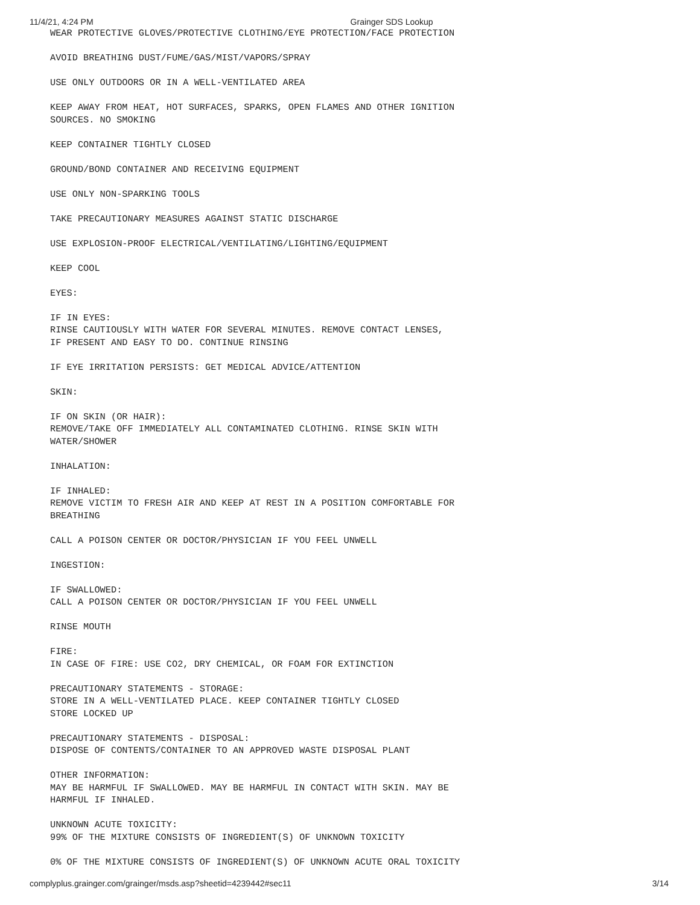11/4/21, 4:24 PM Grainger SDS Lookup
WEAR PROTECTIVE GLOVES/PROTECTIVE CLOTHING/EYE PROTECTION/FACE PROTECTION
AVOID BREATHING DUST/FUME/GAS/MIST/VAPORS/SPRAY
USE ONLY OUTDOORS OR IN A WELL-VENTILATED AREA
KEEP AWAY FROM HEAT, HOT SURFACES, SPARKS, OPEN FLAMES AND OTHER IGNITION
SOURCES. NO SMOKING
KEEP CONTAINER TIGHTLY CLOSED
GROUND/BOND CONTAINER AND RECEIVING EQUIPMENT
USE ONLY NON-SPARKING TOOLS
TAKE PRECAUTIONARY MEASURES AGAINST STATIC DISCHARGE
USE EXPLOSION-PROOF ELECTRICAL/VENTILATING/LIGHTING/EQUIPMENT
KEEP COOL
EYES:
IF IN EYES:
RINSE CAUTIOUSLY WITH WATER FOR SEVERAL MINUTES. REMOVE CONTACT LENSES,
IF PRESENT AND EASY TO DO. CONTINUE RINSING
IF EYE IRRITATION PERSISTS: GET MEDICAL ADVICE/ATTENTION
SKIN:
IF ON SKIN (OR HAIR):
REMOVE/TAKE OFF IMMEDIATELY ALL CONTAMINATED CLOTHING. RINSE SKIN WITH
WATER/SHOWER
INHALATION:
IF INHALED:
REMOVE VICTIM TO FRESH AIR AND KEEP AT REST IN A POSITION COMFORTABLE FOR
BREATHING
CALL A POISON CENTER OR DOCTOR/PHYSICIAN IF YOU FEEL UNWELL
INGESTION:
IF SWALLOWED:
CALL A POISON CENTER OR DOCTOR/PHYSICIAN IF YOU FEEL UNWELL
RINSE MOUTH
FIRE:
IN CASE OF FIRE: USE CO2, DRY CHEMICAL, OR FOAM FOR EXTINCTION
PRECAUTIONARY STATEMENTS - STORAGE:
STORE IN A WELL-VENTILATED PLACE. KEEP CONTAINER TIGHTLY CLOSED
STORE LOCKED UP
PRECAUTIONARY STATEMENTS - DISPOSAL:
DISPOSE OF CONTENTS/CONTAINER TO AN APPROVED WASTE DISPOSAL PLANT
OTHER INFORMATION:
MAY BE HARMFUL IF SWALLOWED. MAY BE HARMFUL IN CONTACT WITH SKIN. MAY BE
HARMFUL IF INHALED.
UNKNOWN ACUTE TOXICITY:
99% OF THE MIXTURE CONSISTS OF INGREDIENT(S) OF UNKNOWN TOXICITY
0% OF THE MIXTURE CONSISTS OF INGREDIENT(S) OF UNKNOWN ACUTE ORAL TOXICITY
complyplus.grainger.com/grainger/msds.asp?sheetid=4239442#sec11 3/14